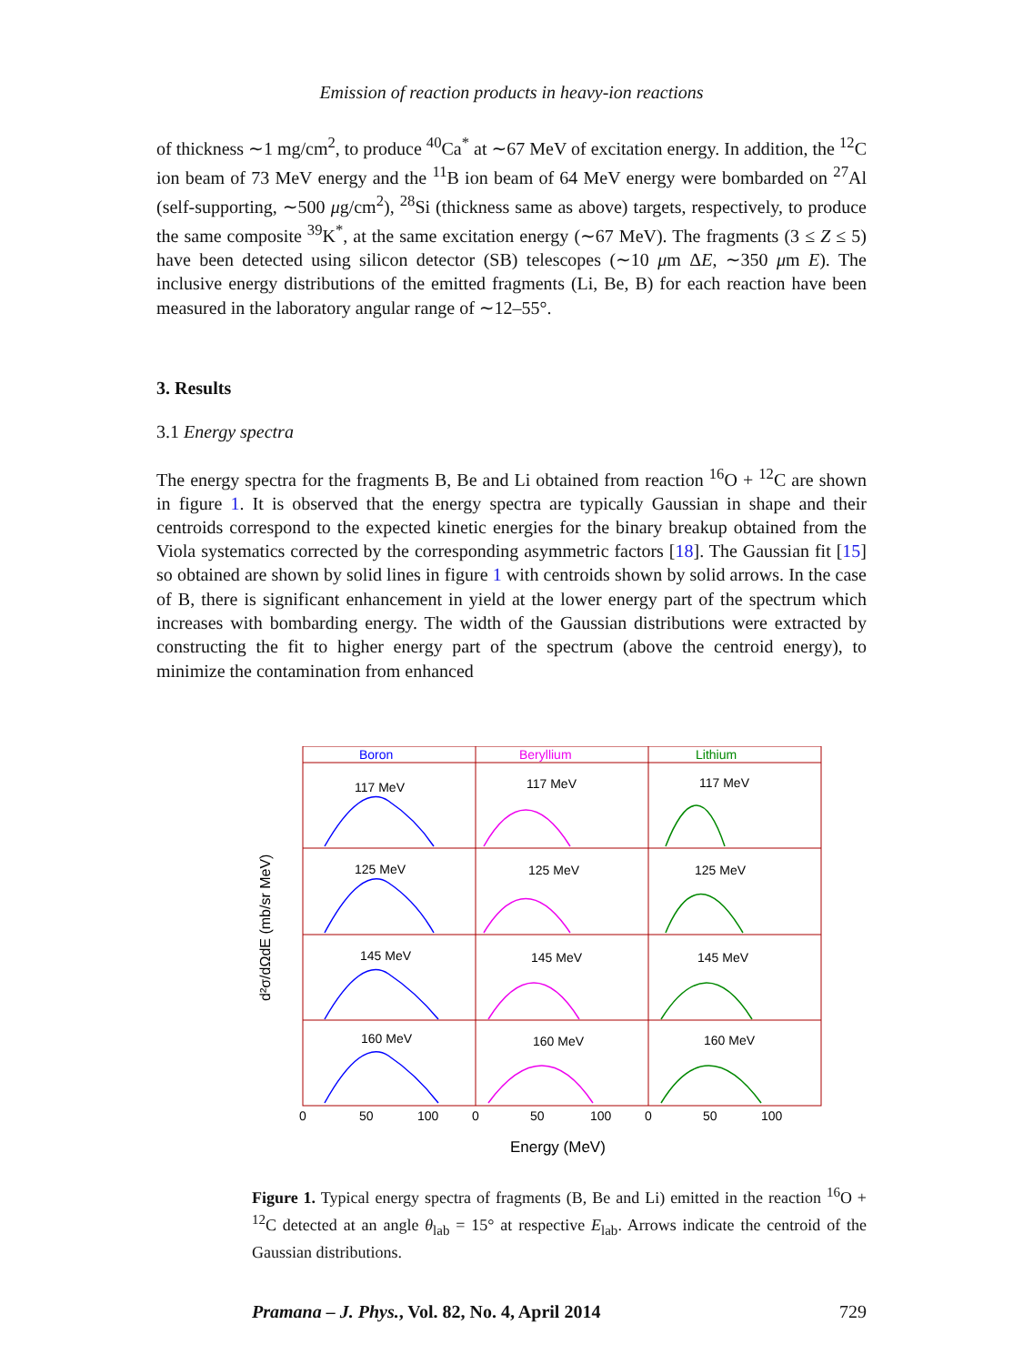Emission of reaction products in heavy-ion reactions
of thickness ∼1 mg/cm<sup>2</sup>, to produce <sup>40</sup>Ca<sup>*</sup> at ∼67 MeV of excitation energy. In addition, the <sup>12</sup>C ion beam of 73 MeV energy and the <sup>11</sup>B ion beam of 64 MeV energy were bombarded on <sup>27</sup>Al (self-supporting, ∼500 μg/cm<sup>2</sup>), <sup>28</sup>Si (thickness same as above) targets, respectively, to produce the same composite <sup>39</sup>K<sup>*</sup>, at the same excitation energy (∼67 MeV). The fragments (3 ≤ Z ≤ 5) have been detected using silicon detector (SB) telescopes (∼10 μm ΔE, ∼350 μm E). The inclusive energy distributions of the emitted fragments (Li, Be, B) for each reaction have been measured in the laboratory angular range of ∼12–55°.
3. Results
3.1 Energy spectra
The energy spectra for the fragments B, Be and Li obtained from reaction <sup>16</sup>O + <sup>12</sup>C are shown in figure 1. It is observed that the energy spectra are typically Gaussian in shape and their centroids correspond to the expected kinetic energies for the binary breakup obtained from the Viola systematics corrected by the corresponding asymmetric factors [18]. The Gaussian fit [15] so obtained are shown by solid lines in figure 1 with centroids shown by solid arrows. In the case of B, there is significant enhancement in yield at the lower energy part of the spectrum which increases with bombarding energy. The width of the Gaussian distributions were extracted by constructing the fit to higher energy part of the spectrum (above the centroid energy), to minimize the contamination from enhanced
Boron
Beryllium
Lithium
117 MeV
117 MeV
117 MeV
125 MeV
125 MeV
125 MeV
145 MeV
145 MeV
145 MeV
160 MeV
160 MeV
160 MeV
0
50
100
0
50
100
0
50
100
Energy (MeV)
d²σ/dΩdE (mb/sr MeV)
Figure 1. Typical energy spectra of fragments (B, Be and Li) emitted in the reaction <sup>16</sup>O + <sup>12</sup>C detected at an angle θ<sub>lab</sub> = 15° at respective E<sub>lab</sub>. Arrows indicate the centroid of the Gaussian distributions.
Pramana – J. Phys., Vol. 82, No. 4, April 2014 729